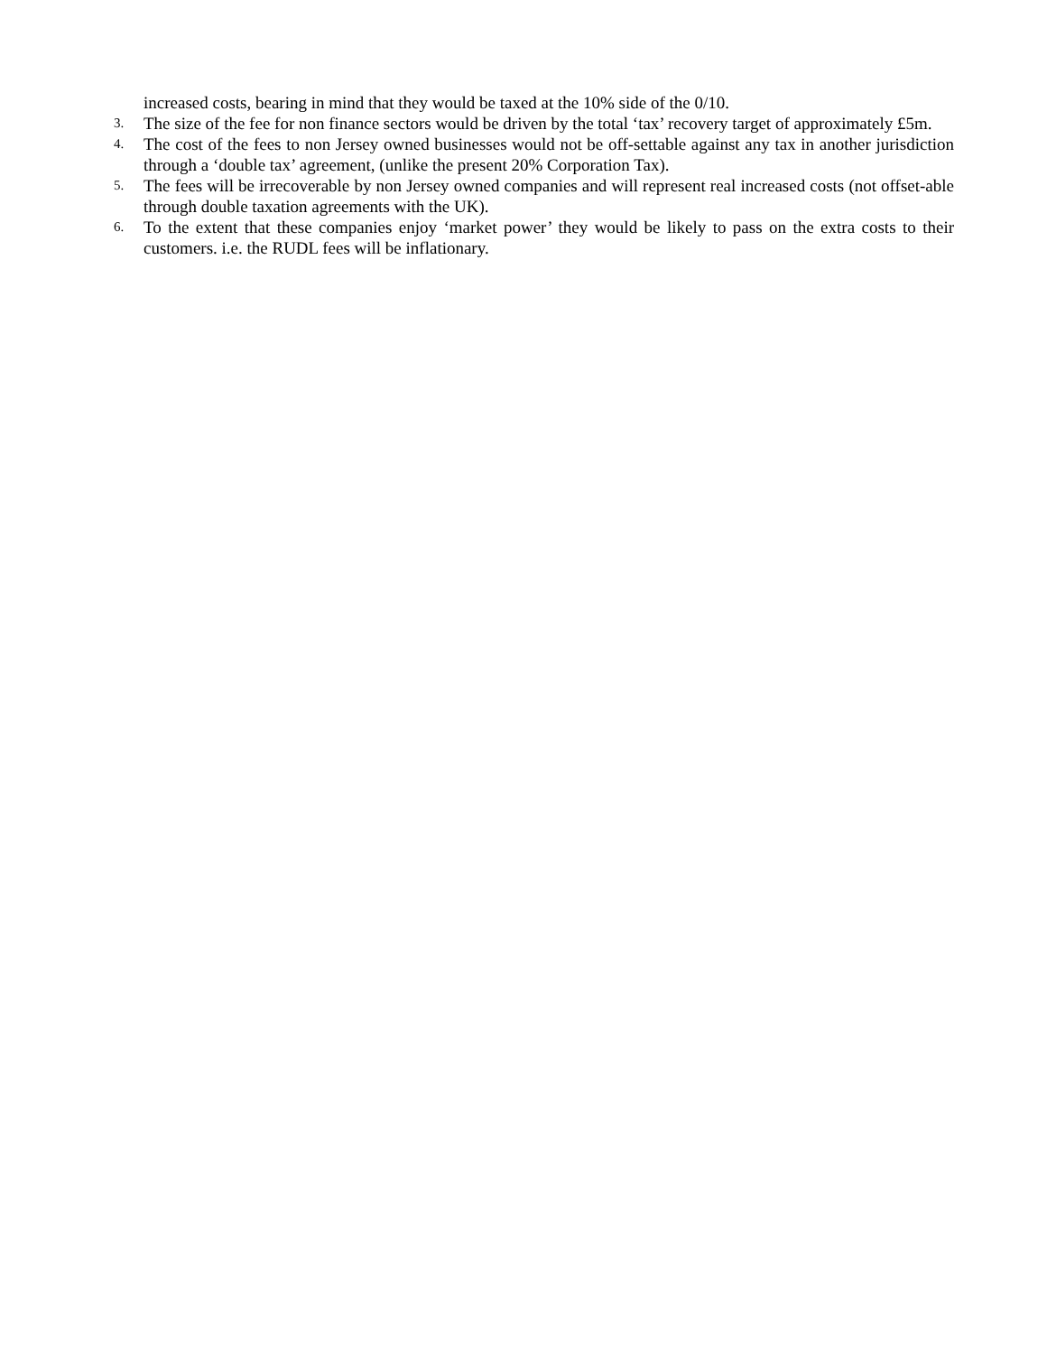increased costs, bearing in mind that they would be taxed at the 10% side of the 0/10.
3. The size of the fee for non finance sectors would be driven by the total ‘tax’ recovery target of approximately £5m.
4. The cost of the fees to non Jersey owned businesses would not be off-settable against any tax in another jurisdiction through a ‘double tax’ agreement, (unlike the present 20% Corporation Tax).
5. The fees will be irrecoverable by non Jersey owned companies and will represent real increased costs (not offset-able through double taxation agreements with the UK).
6. To the extent that these companies enjoy ‘market power’ they would be likely to pass on the extra costs to their customers. i.e. the RUDL fees will be inflationary.